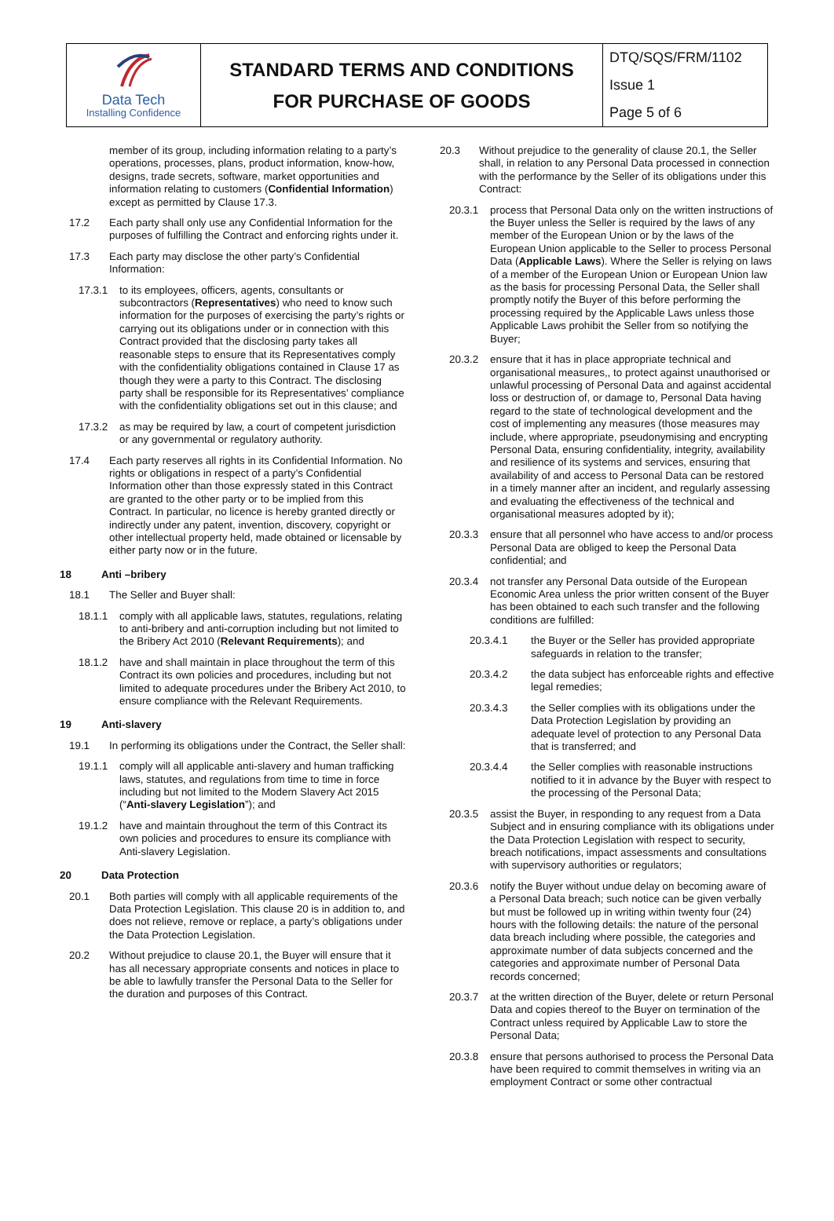| Data Tech Installing Confidence | STANDARD TERMS AND CONDITIONS FOR PURCHASE OF GOODS | DTQ/SQS/FRM/1102 |
| | | Issue 1 |
| | | Page 5 of 6 |
member of its group, including information relating to a party’s operations, processes, plans, product information, know-how, designs, trade secrets, software, market opportunities and information relating to customers (Confidential Information) except as permitted by Clause 17.3.
17.2 Each party shall only use any Confidential Information for the purposes of fulfilling the Contract and enforcing rights under it.
17.3 Each party may disclose the other party’s Confidential Information:
17.3.1 to its employees, officers, agents, consultants or subcontractors (Representatives) who need to know such information for the purposes of exercising the party’s rights or carrying out its obligations under or in connection with this Contract provided that the disclosing party takes all reasonable steps to ensure that its Representatives comply with the confidentiality obligations contained in Clause 17 as though they were a party to this Contract. The disclosing party shall be responsible for its Representatives’ compliance with the confidentiality obligations set out in this clause; and
17.3.2 as may be required by law, a court of competent jurisdiction or any governmental or regulatory authority.
17.4 Each party reserves all rights in its Confidential Information. No rights or obligations in respect of a party’s Confidential Information other than those expressly stated in this Contract are granted to the other party or to be implied from this Contract. In particular, no licence is hereby granted directly or indirectly under any patent, invention, discovery, copyright or other intellectual property held, made obtained or licensable by either party now or in the future.
18 Anti –bribery
18.1 The Seller and Buyer shall:
18.1.1 comply with all applicable laws, statutes, regulations, relating to anti-bribery and anti-corruption including but not limited to the Bribery Act 2010 (Relevant Requirements); and
18.1.2 have and shall maintain in place throughout the term of this Contract its own policies and procedures, including but not limited to adequate procedures under the Bribery Act 2010, to ensure compliance with the Relevant Requirements.
19 Anti-slavery
19.1 In performing its obligations under the Contract, the Seller shall:
19.1.1 comply will all applicable anti-slavery and human trafficking laws, statutes, and regulations from time to time in force including but not limited to the Modern Slavery Act 2015 (“Anti-slavery Legislation”); and
19.1.2 have and maintain throughout the term of this Contract its own policies and procedures to ensure its compliance with Anti-slavery Legislation.
20 Data Protection
20.1 Both parties will comply with all applicable requirements of the Data Protection Legislation. This clause 20 is in addition to, and does not relieve, remove or replace, a party’s obligations under the Data Protection Legislation.
20.2 Without prejudice to clause 20.1, the Buyer will ensure that it has all necessary appropriate consents and notices in place to be able to lawfully transfer the Personal Data to the Seller for the duration and purposes of this Contract.
20.3 Without prejudice to the generality of clause 20.1, the Seller shall, in relation to any Personal Data processed in connection with the performance by the Seller of its obligations under this Contract:
20.3.1 process that Personal Data only on the written instructions of the Buyer unless the Seller is required by the laws of any member of the European Union or by the laws of the European Union applicable to the Seller to process Personal Data (Applicable Laws). Where the Seller is relying on laws of a member of the European Union or European Union law as the basis for processing Personal Data, the Seller shall promptly notify the Buyer of this before performing the processing required by the Applicable Laws unless those Applicable Laws prohibit the Seller from so notifying the Buyer;
20.3.2 ensure that it has in place appropriate technical and organisational measures,, to protect against unauthorised or unlawful processing of Personal Data and against accidental loss or destruction of, or damage to, Personal Data having regard to the state of technological development and the cost of implementing any measures (those measures may include, where appropriate, pseudonymising and encrypting Personal Data, ensuring confidentiality, integrity, availability and resilience of its systems and services, ensuring that availability of and access to Personal Data can be restored in a timely manner after an incident, and regularly assessing and evaluating the effectiveness of the technical and organisational measures adopted by it);
20.3.3 ensure that all personnel who have access to and/or process Personal Data are obliged to keep the Personal Data confidential; and
20.3.4 not transfer any Personal Data outside of the European Economic Area unless the prior written consent of the Buyer has been obtained to each such transfer and the following conditions are fulfilled:
20.3.4.1 the Buyer or the Seller has provided appropriate safeguards in relation to the transfer;
20.3.4.2 the data subject has enforceable rights and effective legal remedies;
20.3.4.3 the Seller complies with its obligations under the Data Protection Legislation by providing an adequate level of protection to any Personal Data that is transferred; and
20.3.4.4 the Seller complies with reasonable instructions notified to it in advance by the Buyer with respect to the processing of the Personal Data;
20.3.5 assist the Buyer, in responding to any request from a Data Subject and in ensuring compliance with its obligations under the Data Protection Legislation with respect to security, breach notifications, impact assessments and consultations with supervisory authorities or regulators;
20.3.6 notify the Buyer without undue delay on becoming aware of a Personal Data breach; such notice can be given verbally but must be followed up in writing within twenty four (24) hours with the following details: the nature of the personal data breach including where possible, the categories and approximate number of data subjects concerned and the categories and approximate number of Personal Data records concerned;
20.3.7 at the written direction of the Buyer, delete or return Personal Data and copies thereof to the Buyer on termination of the Contract unless required by Applicable Law to store the Personal Data;
20.3.8 ensure that persons authorised to process the Personal Data have been required to commit themselves in writing via an employment Contract or some other contractual